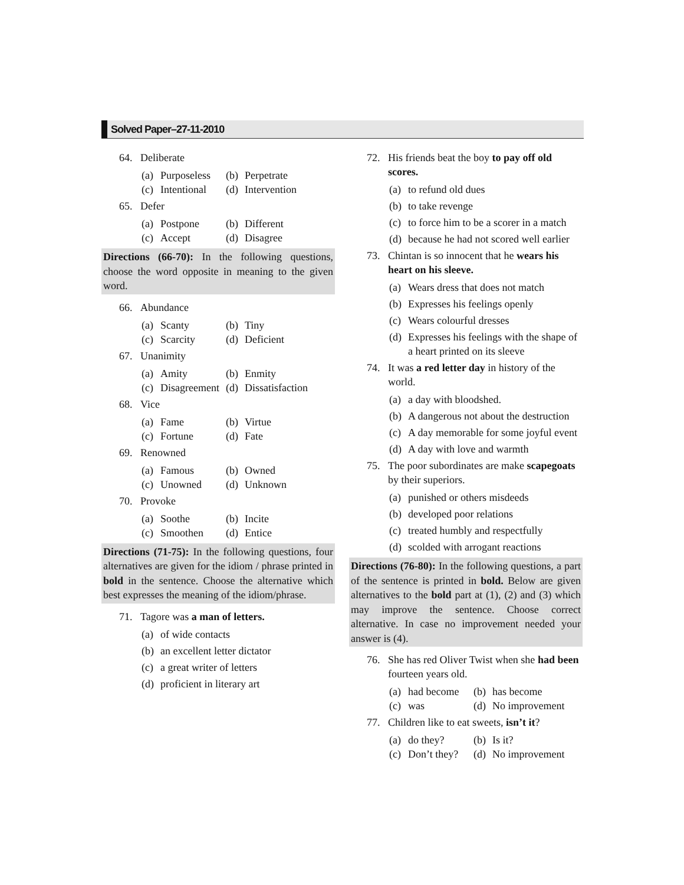Solved Paper–27-11-2010
64. Deliberate
(a) Purposeless
(b) Perpetrate
(c) Intentional
(d) Intervention
65. Defer
(a) Postpone
(b) Different
(c) Accept
(d) Disagree
Directions (66-70): In the following questions, choose the word opposite in meaning to the given word.
66. Abundance
(a) Scanty
(b) Tiny
(c) Scarcity
(d) Deficient
67. Unanimity
(a) Amity
(b) Enmity
(c) Disagreement
(d) Dissatisfaction
68. Vice
(a) Fame
(b) Virtue
(c) Fortune
(d) Fate
69. Renowned
(a) Famous
(b) Owned
(c) Unowned
(d) Unknown
70. Provoke
(a) Soothe
(b) Incite
(c) Smoothen
(d) Entice
Directions (71-75): In the following questions, four alternatives are given for the idiom / phrase printed in bold in the sentence. Choose the alternative which best expresses the meaning of the idiom/phrase.
71. Tagore was a man of letters.
(a) of wide contacts
(b) an excellent letter dictator
(c) a great writer of letters
(d) proficient in literary art
72. His friends beat the boy to pay off old scores.
(a) to refund old dues
(b) to take revenge
(c) to force him to be a scorer in a match
(d) because he had not scored well earlier
73. Chintan is so innocent that he wears his heart on his sleeve.
(a) Wears dress that does not match
(b) Expresses his feelings openly
(c) Wears colourful dresses
(d) Expresses his feelings with the shape of a heart printed on its sleeve
74. It was a red letter day in history of the world.
(a) a day with bloodshed.
(b) A dangerous not about the destruction
(c) A day memorable for some joyful event
(d) A day with love and warmth
75. The poor subordinates are make scapegoats by their superiors.
(a) punished or others misdeeds
(b) developed poor relations
(c) treated humbly and respectfully
(d) scolded with arrogant reactions
Directions (76-80): In the following questions, a part of the sentence is printed in bold. Below are given alternatives to the bold part at (1), (2) and (3) which may improve the sentence. Choose correct alternative. In case no improvement needed your answer is (4).
76. She has red Oliver Twist when she had been fourteen years old.
(a) had become
(b) has become
(c) was
(d) No improvement
77. Children like to eat sweets, isn’t it?
(a) do they?
(b) Is it?
(c) Don’t they?
(d) No improvement